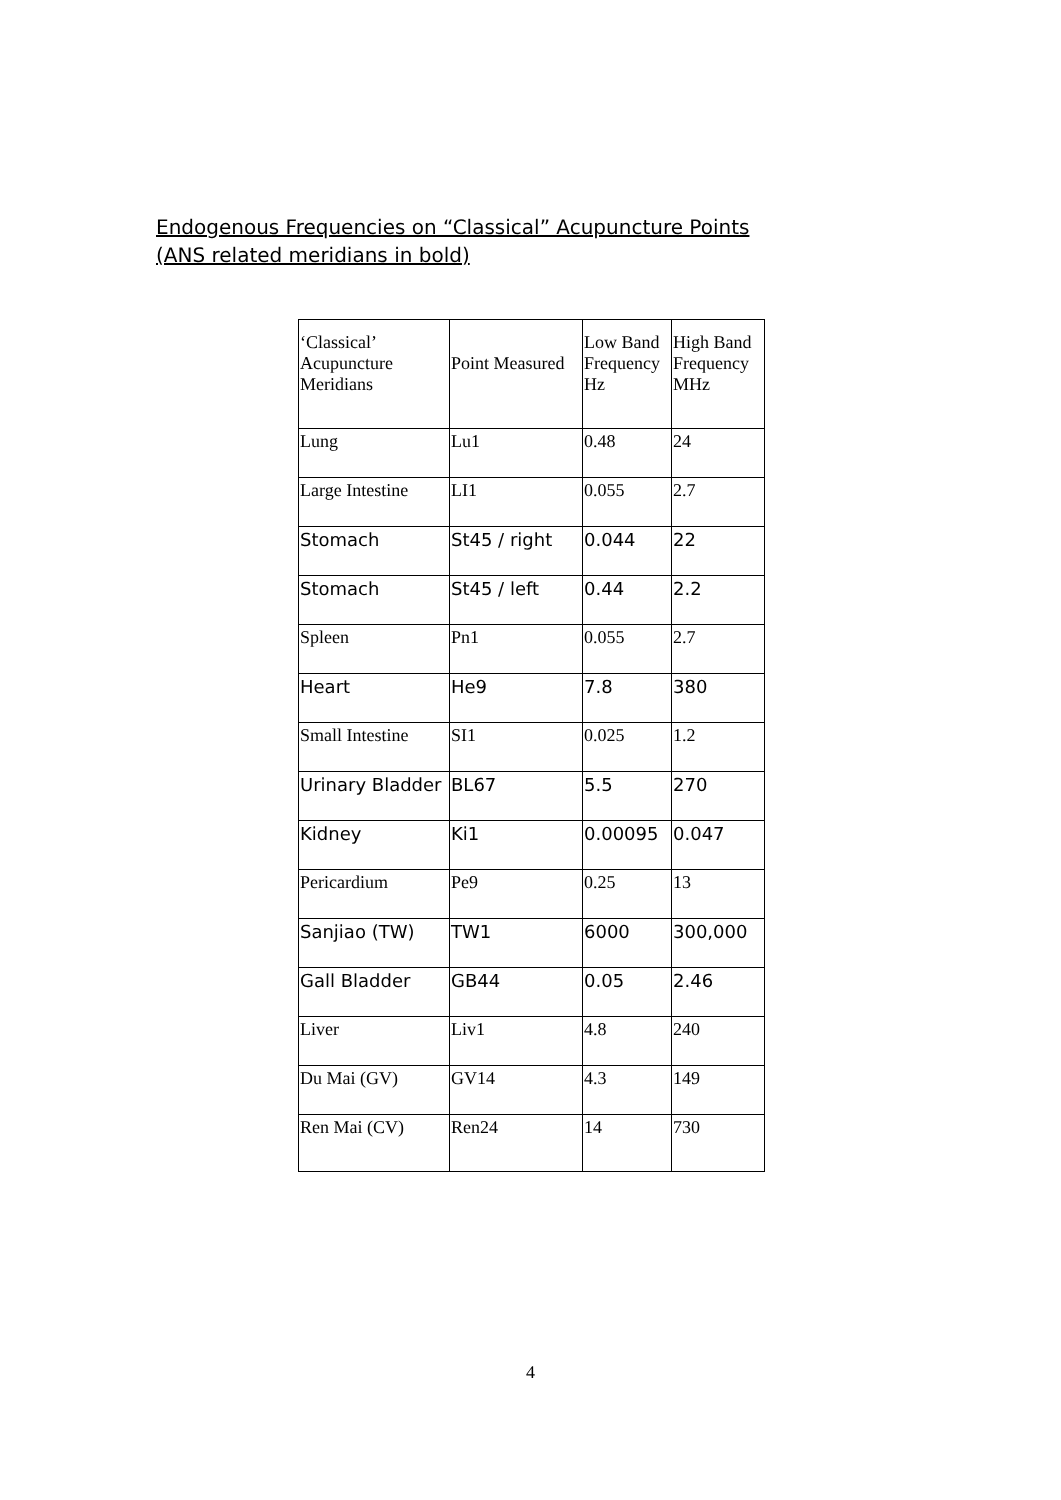Endogenous Frequencies on “Classical” Acupuncture Points
(ANS related meridians in bold)
| ‘Classical’ Acupuncture Meridians | Point Measured | Low Band Frequency Hz | High Band Frequency MHz |
| Lung | Lu1 | 0.48 | 24 |
| Large Intestine | LI1 | 0.055 | 2.7 |
| Stomach | St45 / right | 0.044 | 22 |
| Stomach | St45 / left | 0.44 | 2.2 |
| Spleen | Pn1 | 0.055 | 2.7 |
| Heart | He9 | 7.8 | 380 |
| Small Intestine | SI1 | 0.025 | 1.2 |
| Urinary Bladder | BL67 | 5.5 | 270 |
| Kidney | Ki1 | 0.00095 | 0.047 |
| Pericardium | Pe9 | 0.25 | 13 |
| Sanjiao (TW) | TW1 | 6000 | 300,000 |
| Gall Bladder | GB44 | 0.05 | 2.46 |
| Liver | Liv1 | 4.8 | 240 |
| Du Mai (GV) | GV14 | 4.3 | 149 |
| Ren Mai (CV) | Ren24 | 14 | 730 |
4